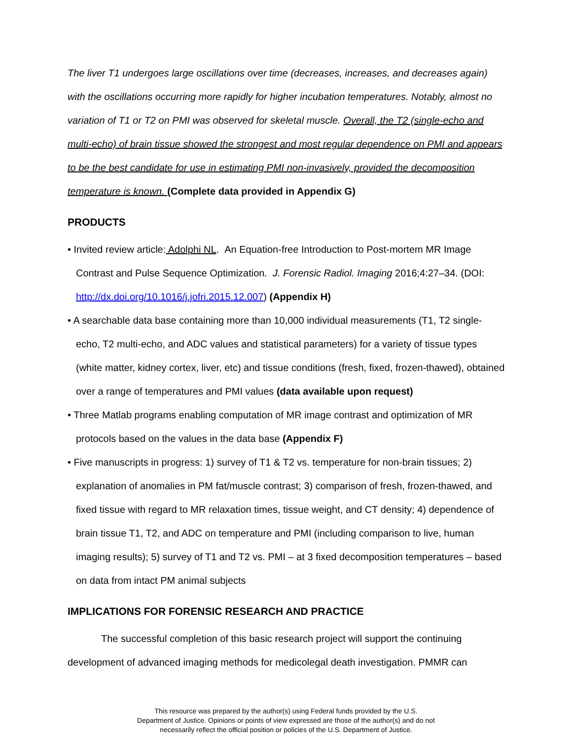The liver T1 undergoes large oscillations over time (decreases, increases, and decreases again) with the oscillations occurring more rapidly for higher incubation temperatures. Notably, almost no variation of T1 or T2 on PMI was observed for skeletal muscle. Overall, the T2 (single-echo and multi-echo) of brain tissue showed the strongest and most regular dependence on PMI and appears to be the best candidate for use in estimating PMI non-invasively, provided the decomposition temperature is known. (Complete data provided in Appendix G)
PRODUCTS
• Invited review article: Adolphi NL. An Equation-free Introduction to Post-mortem MR Image Contrast and Pulse Sequence Optimization. J. Forensic Radiol. Imaging 2016;4:27–34. (DOI: http://dx.doi.org/10.1016/j.jofri.2015.12.007) (Appendix H)
• A searchable data base containing more than 10,000 individual measurements (T1, T2 single-echo, T2 multi-echo, and ADC values and statistical parameters) for a variety of tissue types (white matter, kidney cortex, liver, etc) and tissue conditions (fresh, fixed, frozen-thawed), obtained over a range of temperatures and PMI values (data available upon request)
• Three Matlab programs enabling computation of MR image contrast and optimization of MR protocols based on the values in the data base (Appendix F)
• Five manuscripts in progress: 1) survey of T1 & T2 vs. temperature for non-brain tissues; 2) explanation of anomalies in PM fat/muscle contrast; 3) comparison of fresh, frozen-thawed, and fixed tissue with regard to MR relaxation times, tissue weight, and CT density; 4) dependence of brain tissue T1, T2, and ADC on temperature and PMI (including comparison to live, human imaging results); 5) survey of T1 and T2 vs. PMI – at 3 fixed decomposition temperatures – based on data from intact PM animal subjects
IMPLICATIONS FOR FORENSIC RESEARCH AND PRACTICE
The successful completion of this basic research project will support the continuing development of advanced imaging methods for medicolegal death investigation. PMMR can
This resource was prepared by the author(s) using Federal funds provided by the U.S.
Department of Justice. Opinions or points of view expressed are those of the author(s) and do not
necessarily reflect the official position or policies of the U.S. Department of Justice.